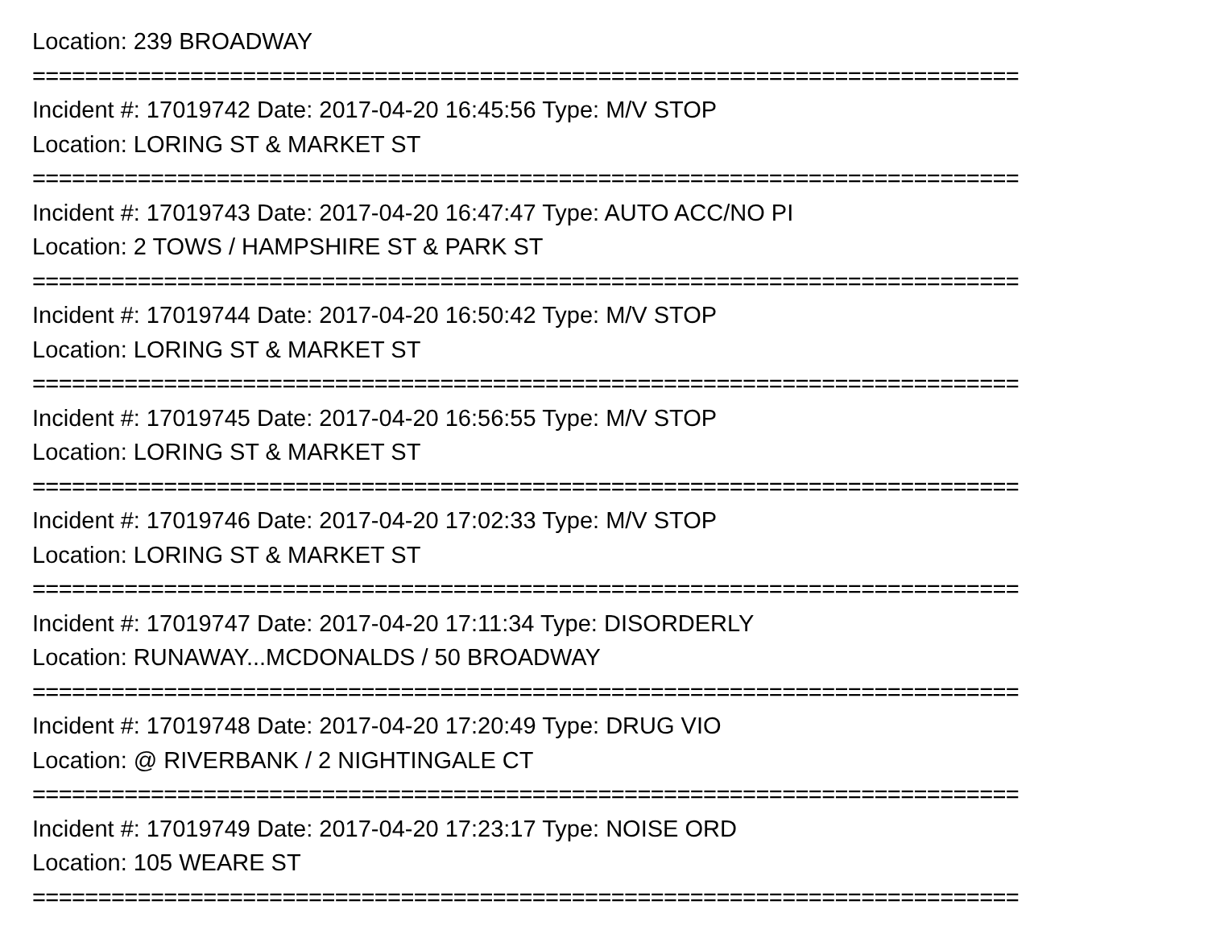Location: 239 BROADWAY
===========================================================================
Incident #: 17019742 Date: 2017-04-20 16:45:56 Type: M/V STOP
Location: LORING ST & MARKET ST
===========================================================================
Incident #: 17019743 Date: 2017-04-20 16:47:47 Type: AUTO ACC/NO PI
Location: 2 TOWS / HAMPSHIRE ST & PARK ST
===========================================================================
Incident #: 17019744 Date: 2017-04-20 16:50:42 Type: M/V STOP
Location: LORING ST & MARKET ST
===========================================================================
Incident #: 17019745 Date: 2017-04-20 16:56:55 Type: M/V STOP
Location: LORING ST & MARKET ST
===========================================================================
Incident #: 17019746 Date: 2017-04-20 17:02:33 Type: M/V STOP
Location: LORING ST & MARKET ST
===========================================================================
Incident #: 17019747 Date: 2017-04-20 17:11:34 Type: DISORDERLY
Location: RUNAWAY...MCDONALDS / 50 BROADWAY
===========================================================================
Incident #: 17019748 Date: 2017-04-20 17:20:49 Type: DRUG VIO
Location: @ RIVERBANK / 2 NIGHTINGALE CT
===========================================================================
Incident #: 17019749 Date: 2017-04-20 17:23:17 Type: NOISE ORD
Location: 105 WEARE ST
===========================================================================